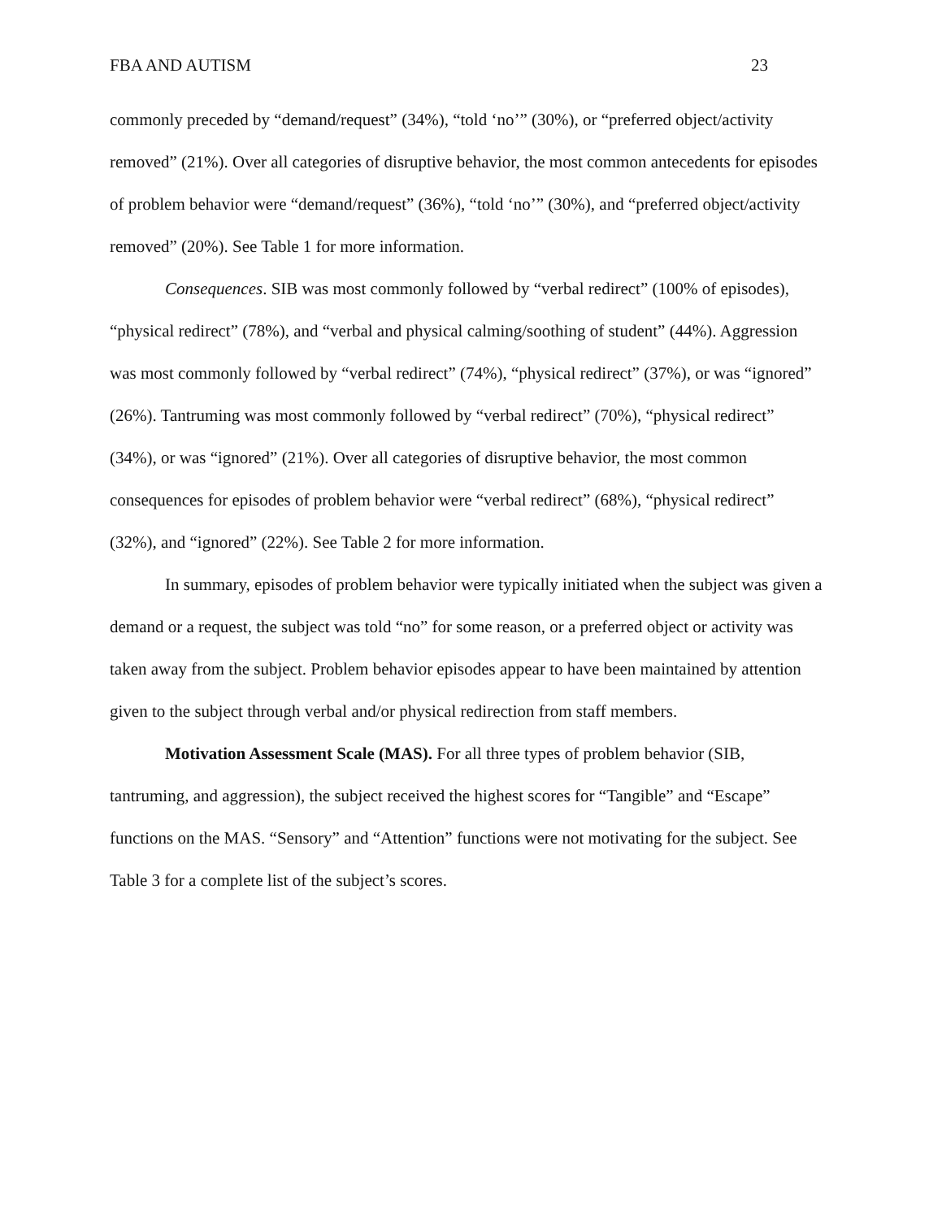FBA AND AUTISM 23
commonly preceded by “demand/request” (34%), “told ‘no’” (30%), or “preferred object/activity removed” (21%). Over all categories of disruptive behavior, the most common antecedents for episodes of problem behavior were “demand/request” (36%), “told ‘no’” (30%), and “preferred object/activity removed” (20%). See Table 1 for more information.
Consequences. SIB was most commonly followed by “verbal redirect” (100% of episodes), “physical redirect” (78%), and “verbal and physical calming/soothing of student” (44%). Aggression was most commonly followed by “verbal redirect” (74%), “physical redirect” (37%), or was “ignored” (26%). Tantruming was most commonly followed by “verbal redirect” (70%), “physical redirect” (34%), or was “ignored” (21%). Over all categories of disruptive behavior, the most common consequences for episodes of problem behavior were “verbal redirect” (68%), “physical redirect” (32%), and “ignored” (22%). See Table 2 for more information.
In summary, episodes of problem behavior were typically initiated when the subject was given a demand or a request, the subject was told “no” for some reason, or a preferred object or activity was taken away from the subject. Problem behavior episodes appear to have been maintained by attention given to the subject through verbal and/or physical redirection from staff members.
Motivation Assessment Scale (MAS). For all three types of problem behavior (SIB, tantruming, and aggression), the subject received the highest scores for “Tangible” and “Escape” functions on the MAS. “Sensory” and “Attention” functions were not motivating for the subject. See Table 3 for a complete list of the subject’s scores.